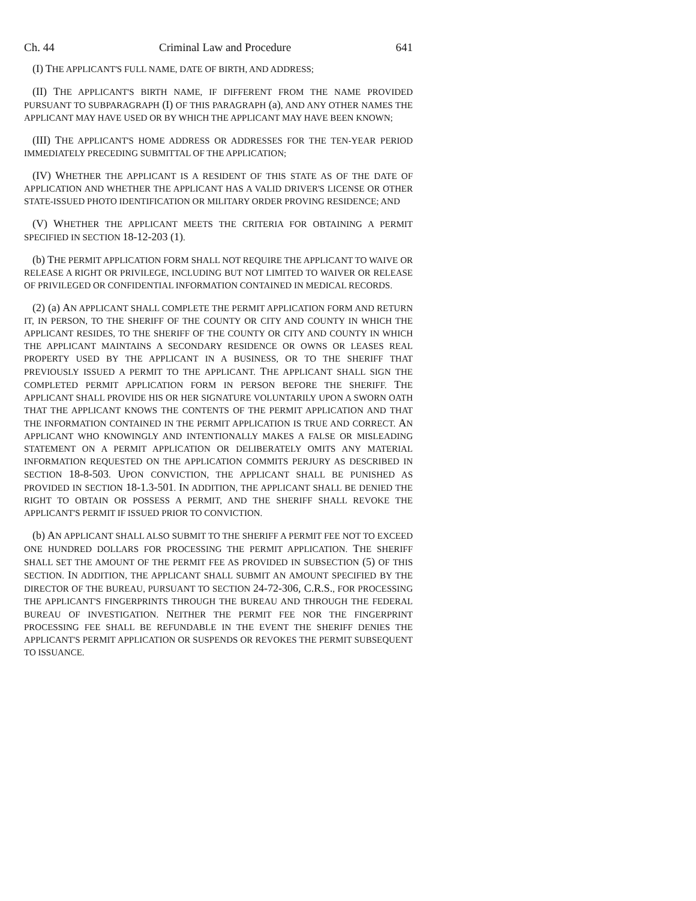Ch. 44 Criminal Law and Procedure 641
(I) THE APPLICANT'S FULL NAME, DATE OF BIRTH, AND ADDRESS;
(II) THE APPLICANT'S BIRTH NAME, IF DIFFERENT FROM THE NAME PROVIDED PURSUANT TO SUBPARAGRAPH (I) OF THIS PARAGRAPH (a), AND ANY OTHER NAMES THE APPLICANT MAY HAVE USED OR BY WHICH THE APPLICANT MAY HAVE BEEN KNOWN;
(III) THE APPLICANT'S HOME ADDRESS OR ADDRESSES FOR THE TEN-YEAR PERIOD IMMEDIATELY PRECEDING SUBMITTAL OF THE APPLICATION;
(IV) WHETHER THE APPLICANT IS A RESIDENT OF THIS STATE AS OF THE DATE OF APPLICATION AND WHETHER THE APPLICANT HAS A VALID DRIVER'S LICENSE OR OTHER STATE-ISSUED PHOTO IDENTIFICATION OR MILITARY ORDER PROVING RESIDENCE; AND
(V) WHETHER THE APPLICANT MEETS THE CRITERIA FOR OBTAINING A PERMIT SPECIFIED IN SECTION 18-12-203 (1).
(b) THE PERMIT APPLICATION FORM SHALL NOT REQUIRE THE APPLICANT TO WAIVE OR RELEASE A RIGHT OR PRIVILEGE, INCLUDING BUT NOT LIMITED TO WAIVER OR RELEASE OF PRIVILEGED OR CONFIDENTIAL INFORMATION CONTAINED IN MEDICAL RECORDS.
(2) (a) AN APPLICANT SHALL COMPLETE THE PERMIT APPLICATION FORM AND RETURN IT, IN PERSON, TO THE SHERIFF OF THE COUNTY OR CITY AND COUNTY IN WHICH THE APPLICANT RESIDES, TO THE SHERIFF OF THE COUNTY OR CITY AND COUNTY IN WHICH THE APPLICANT MAINTAINS A SECONDARY RESIDENCE OR OWNS OR LEASES REAL PROPERTY USED BY THE APPLICANT IN A BUSINESS, OR TO THE SHERIFF THAT PREVIOUSLY ISSUED A PERMIT TO THE APPLICANT. THE APPLICANT SHALL SIGN THE COMPLETED PERMIT APPLICATION FORM IN PERSON BEFORE THE SHERIFF. THE APPLICANT SHALL PROVIDE HIS OR HER SIGNATURE VOLUNTARILY UPON A SWORN OATH THAT THE APPLICANT KNOWS THE CONTENTS OF THE PERMIT APPLICATION AND THAT THE INFORMATION CONTAINED IN THE PERMIT APPLICATION IS TRUE AND CORRECT. AN APPLICANT WHO KNOWINGLY AND INTENTIONALLY MAKES A FALSE OR MISLEADING STATEMENT ON A PERMIT APPLICATION OR DELIBERATELY OMITS ANY MATERIAL INFORMATION REQUESTED ON THE APPLICATION COMMITS PERJURY AS DESCRIBED IN SECTION 18-8-503. UPON CONVICTION, THE APPLICANT SHALL BE PUNISHED AS PROVIDED IN SECTION 18-1.3-501. IN ADDITION, THE APPLICANT SHALL BE DENIED THE RIGHT TO OBTAIN OR POSSESS A PERMIT, AND THE SHERIFF SHALL REVOKE THE APPLICANT'S PERMIT IF ISSUED PRIOR TO CONVICTION.
(b) AN APPLICANT SHALL ALSO SUBMIT TO THE SHERIFF A PERMIT FEE NOT TO EXCEED ONE HUNDRED DOLLARS FOR PROCESSING THE PERMIT APPLICATION. THE SHERIFF SHALL SET THE AMOUNT OF THE PERMIT FEE AS PROVIDED IN SUBSECTION (5) OF THIS SECTION. IN ADDITION, THE APPLICANT SHALL SUBMIT AN AMOUNT SPECIFIED BY THE DIRECTOR OF THE BUREAU, PURSUANT TO SECTION 24-72-306, C.R.S., FOR PROCESSING THE APPLICANT'S FINGERPRINTS THROUGH THE BUREAU AND THROUGH THE FEDERAL BUREAU OF INVESTIGATION. NEITHER THE PERMIT FEE NOR THE FINGERPRINT PROCESSING FEE SHALL BE REFUNDABLE IN THE EVENT THE SHERIFF DENIES THE APPLICANT'S PERMIT APPLICATION OR SUSPENDS OR REVOKES THE PERMIT SUBSEQUENT TO ISSUANCE.